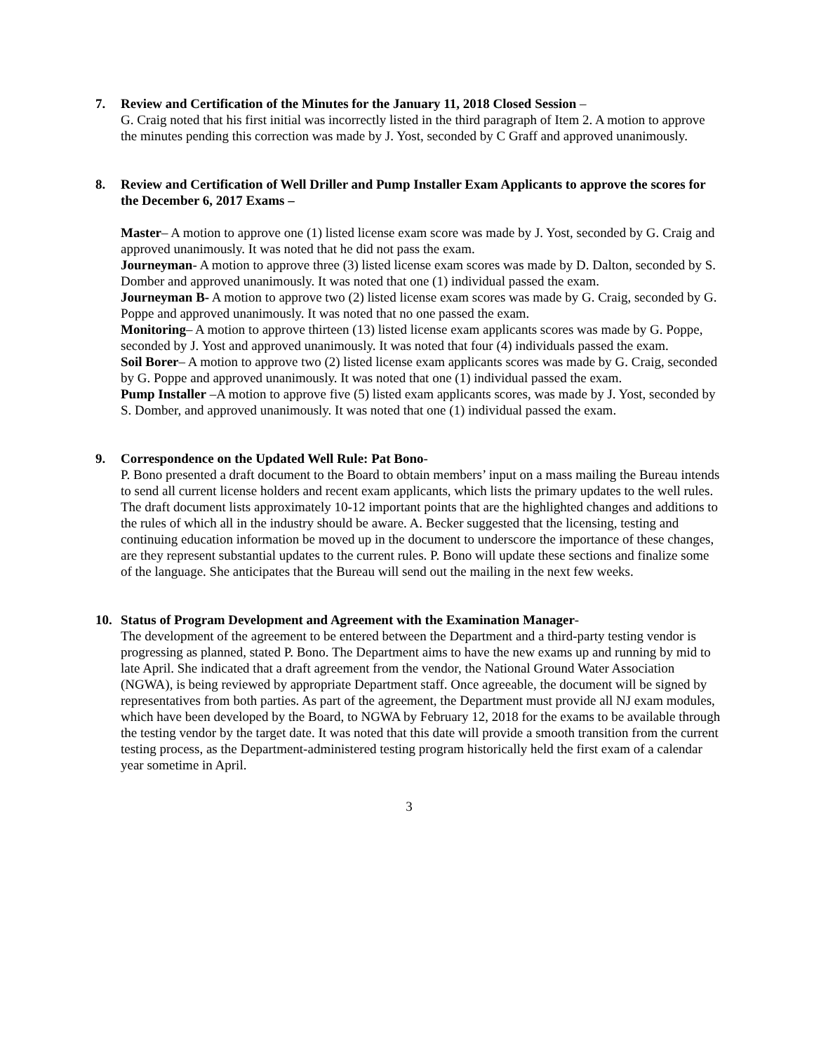7. Review and Certification of the Minutes for the January 11, 2018 Closed Session –
G. Craig noted that his first initial was incorrectly listed in the third paragraph of Item 2. A motion to approve the minutes pending this correction was made by J. Yost, seconded by C Graff and approved unanimously.
8. Review and Certification of Well Driller and Pump Installer Exam Applicants to approve the scores for the December 6, 2017 Exams –
Master– A motion to approve one (1) listed license exam score was made by J. Yost, seconded by G. Craig and approved unanimously. It was noted that he did not pass the exam.
Journeyman- A motion to approve three (3) listed license exam scores was made by D. Dalton, seconded by S. Domber and approved unanimously. It was noted that one (1) individual passed the exam.
Journeyman B- A motion to approve two (2) listed license exam scores was made by G. Craig, seconded by G. Poppe and approved unanimously. It was noted that no one passed the exam.
Monitoring– A motion to approve thirteen (13) listed license exam applicants scores was made by G. Poppe, seconded by J. Yost and approved unanimously. It was noted that four (4) individuals passed the exam.
Soil Borer– A motion to approve two (2) listed license exam applicants scores was made by G. Craig, seconded by G. Poppe and approved unanimously. It was noted that one (1) individual passed the exam.
Pump Installer –A motion to approve five (5) listed exam applicants scores, was made by J. Yost, seconded by S. Domber, and approved unanimously. It was noted that one (1) individual passed the exam.
9. Correspondence on the Updated Well Rule: Pat Bono-
P. Bono presented a draft document to the Board to obtain members’ input on a mass mailing the Bureau intends to send all current license holders and recent exam applicants, which lists the primary updates to the well rules. The draft document lists approximately 10-12 important points that are the highlighted changes and additions to the rules of which all in the industry should be aware. A. Becker suggested that the licensing, testing and continuing education information be moved up in the document to underscore the importance of these changes, are they represent substantial updates to the current rules. P. Bono will update these sections and finalize some of the language. She anticipates that the Bureau will send out the mailing in the next few weeks.
10. Status of Program Development and Agreement with the Examination Manager-
The development of the agreement to be entered between the Department and a third-party testing vendor is progressing as planned, stated P. Bono. The Department aims to have the new exams up and running by mid to late April. She indicated that a draft agreement from the vendor, the National Ground Water Association (NGWA), is being reviewed by appropriate Department staff. Once agreeable, the document will be signed by representatives from both parties. As part of the agreement, the Department must provide all NJ exam modules, which have been developed by the Board, to NGWA by February 12, 2018 for the exams to be available through the testing vendor by the target date. It was noted that this date will provide a smooth transition from the current testing process, as the Department-administered testing program historically held the first exam of a calendar year sometime in April.
3